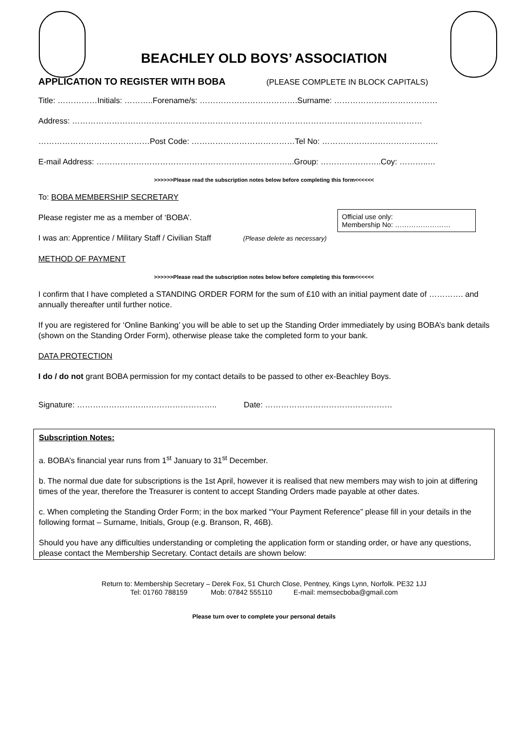BEACHLEY OLD BOYS’ ASSOCIATION
APPLICATION TO REGISTER WITH BOBA
(PLEASE COMPLETE IN BLOCK CAPITALS)
Title: ……………Initials: ………..Forename/s: ……………………………….Surname: …………………………………
Address: ……………………………………………………………………………………………………………………
……………………………………Post Code: …………………………………Tel No: ……………………………………..
E-mail Address: ………………………………………………………………...Group: …………………..Coy: ………..…
>>>>>>Please read the subscription notes below before completing this form<<<<<<
To: BOBA MEMBERSHIP SECRETARY
Official use only:
Membership No: ……………………
Please register me as a member of ‘BOBA’.
I was an: Apprentice / Military Staff / Civilian Staff (Please delete as necessary)
METHOD OF PAYMENT
>>>>>>Please read the subscription notes below before completing this form<<<<<<
I confirm that I have completed a STANDING ORDER FORM for the sum of £10 with an initial payment date of …………. and annually thereafter until further notice.
If you are registered for ‘Online Banking’ you will be able to set up the Standing Order immediately by using BOBA’s bank details (shown on the Standing Order Form), otherwise please take the completed form to your bank.
DATA PROTECTION
I do / do not grant BOBA permission for my contact details to be passed to other ex-Beachley Boys.
Signature: …………………………………………….. Date: …………………………………………
Subscription Notes:
a. BOBA’s financial year runs from 1<sup>st</sup> January to 31<sup>st</sup> December.
b. The normal due date for subscriptions is the 1st April, however it is realised that new members may wish to join at differing times of the year, therefore the Treasurer is content to accept Standing Orders made payable at other dates.
c. When completing the Standing Order Form; in the box marked “Your Payment Reference” please fill in your details in the following format – Surname, Initials, Group (e.g. Branson, R, 46B).
Should you have any difficulties understanding or completing the application form or standing order, or have any questions, please contact the Membership Secretary. Contact details are shown below:
Return to: Membership Secretary – Derek Fox, 51 Church Close, Pentney, Kings Lynn, Norfolk. PE32 1JJ
Tel: 01760 788159 Mob: 07842 555110 E-mail: memsecboba@gmail.com
Please turn over to complete your personal details